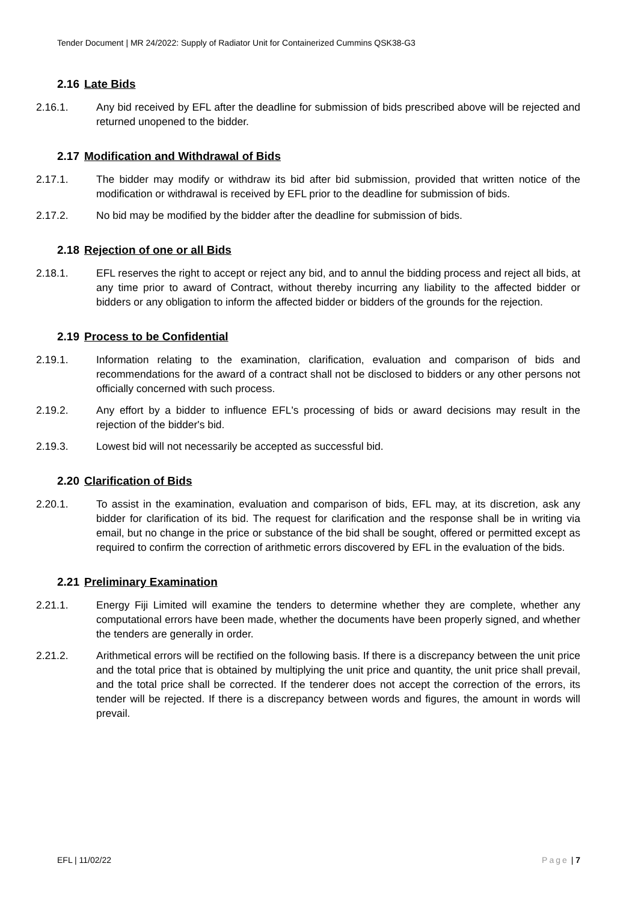Tender Document | MR 24/2022: Supply of Radiator Unit for Containerized Cummins QSK38-G3
2.16 Late Bids
2.16.1. Any bid received by EFL after the deadline for submission of bids prescribed above will be rejected and returned unopened to the bidder.
2.17 Modification and Withdrawal of Bids
2.17.1. The bidder may modify or withdraw its bid after bid submission, provided that written notice of the modification or withdrawal is received by EFL prior to the deadline for submission of bids.
2.17.2. No bid may be modified by the bidder after the deadline for submission of bids.
2.18 Rejection of one or all Bids
2.18.1. EFL reserves the right to accept or reject any bid, and to annul the bidding process and reject all bids, at any time prior to award of Contract, without thereby incurring any liability to the affected bidder or bidders or any obligation to inform the affected bidder or bidders of the grounds for the rejection.
2.19 Process to be Confidential
2.19.1. Information relating to the examination, clarification, evaluation and comparison of bids and recommendations for the award of a contract shall not be disclosed to bidders or any other persons not officially concerned with such process.
2.19.2. Any effort by a bidder to influence EFL's processing of bids or award decisions may result in the rejection of the bidder's bid.
2.19.3. Lowest bid will not necessarily be accepted as successful bid.
2.20 Clarification of Bids
2.20.1. To assist in the examination, evaluation and comparison of bids, EFL may, at its discretion, ask any bidder for clarification of its bid. The request for clarification and the response shall be in writing via email, but no change in the price or substance of the bid shall be sought, offered or permitted except as required to confirm the correction of arithmetic errors discovered by EFL in the evaluation of the bids.
2.21 Preliminary Examination
2.21.1. Energy Fiji Limited will examine the tenders to determine whether they are complete, whether any computational errors have been made, whether the documents have been properly signed, and whether the tenders are generally in order.
2.21.2. Arithmetical errors will be rectified on the following basis. If there is a discrepancy between the unit price and the total price that is obtained by multiplying the unit price and quantity, the unit price shall prevail, and the total price shall be corrected. If the tenderer does not accept the correction of the errors, its tender will be rejected. If there is a discrepancy between words and figures, the amount in words will prevail.
EFL | 11/02/22 Page | 7